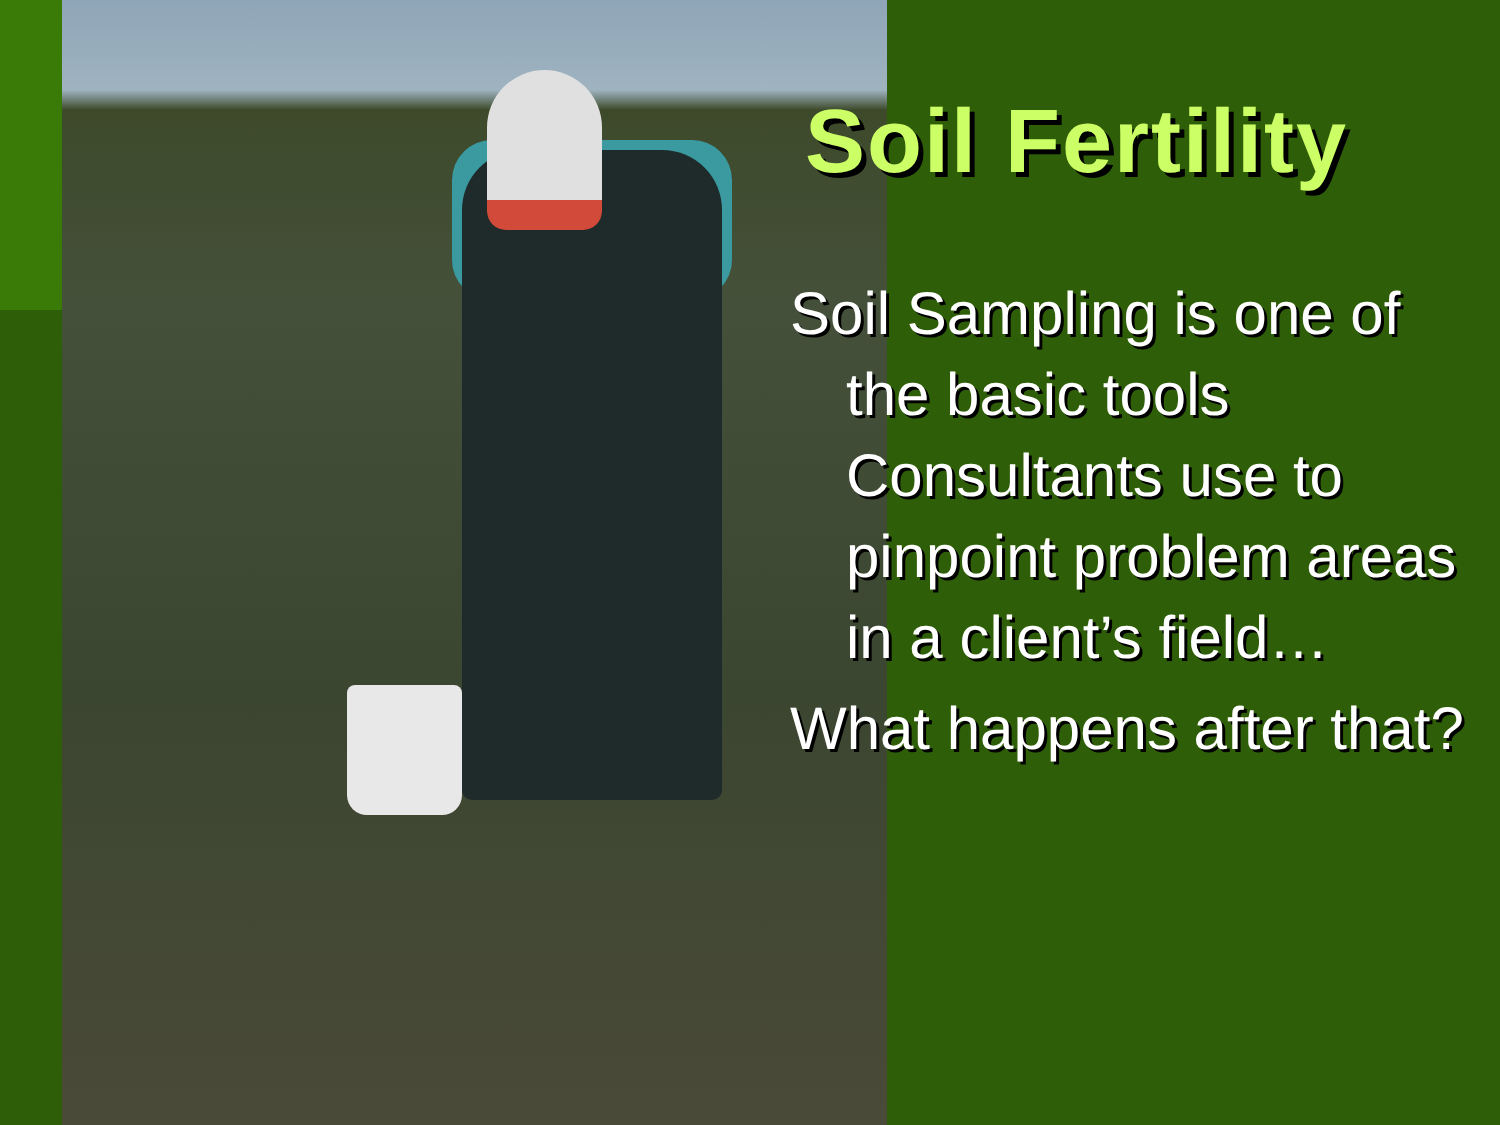Soil Fertility
Soil Sampling is one of the basic tools Consultants use to pinpoint problem areas in a client’s field…
What happens after that?